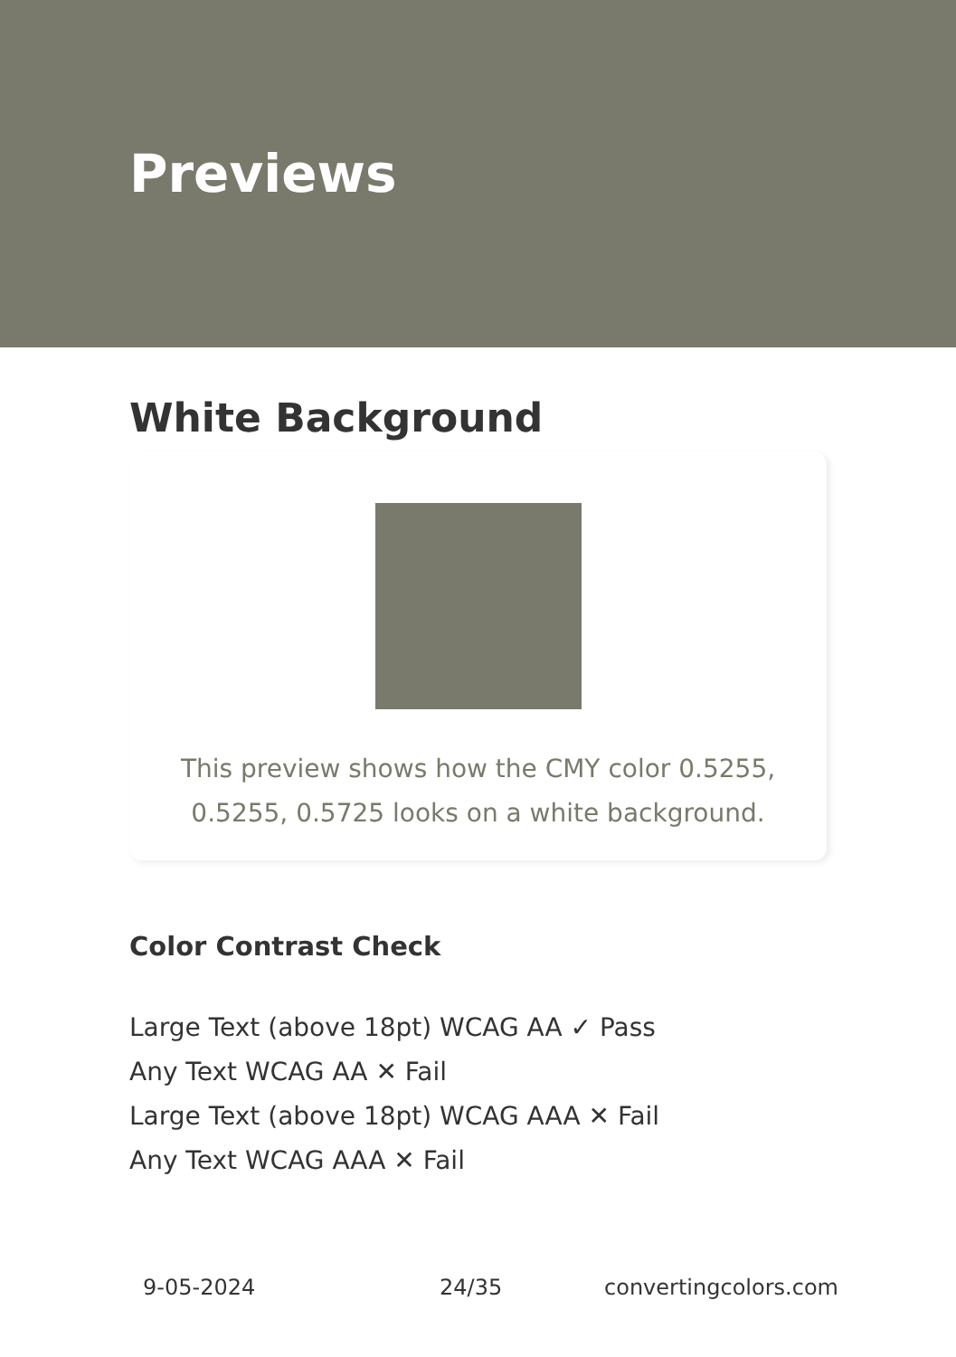Previews
White Background
This preview shows how the CMY color 0.5255, 0.5255, 0.5725 looks on a white background.
Color Contrast Check
Large Text (above 18pt) WCAG AA ✓ Pass
Any Text WCAG AA ✕ Fail
Large Text (above 18pt) WCAG AAA ✕ Fail
Any Text WCAG AAA ✕ Fail
9-05-2024 24/35 convertingcolors.com